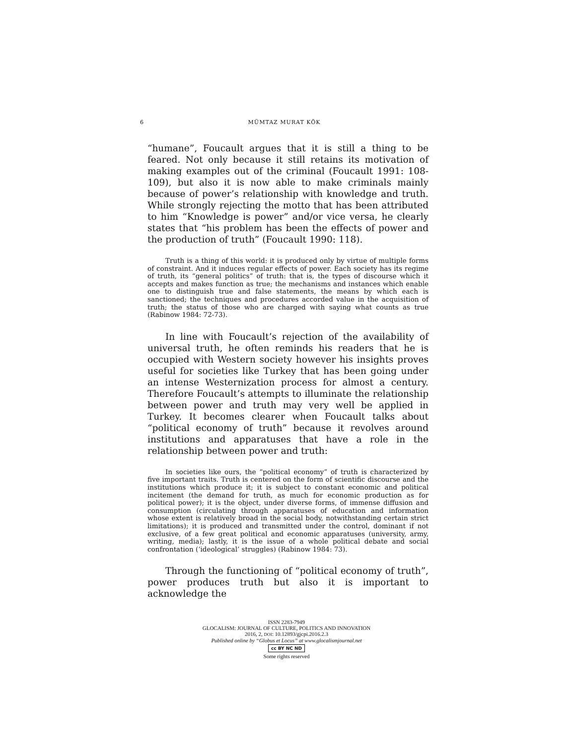6 MÜMTAZ MURAT KÖK
“humane”, Foucault argues that it is still a thing to be feared. Not only because it still retains its motivation of making examples out of the criminal (Foucault 1991: 108-109), but also it is now able to make criminals mainly because of power’s relationship with knowledge and truth. While strongly rejecting the motto that has been attributed to him “Knowledge is power” and/or vice versa, he clearly states that “his problem has been the effects of power and the production of truth” (Foucault 1990: 118).
Truth is a thing of this world: it is produced only by virtue of multiple forms of constraint. And it induces regular effects of power. Each society has its regime of truth, its “general politics” of truth: that is, the types of discourse which it accepts and makes function as true; the mechanisms and instances which enable one to distinguish true and false statements, the means by which each is sanctioned; the techniques and procedures accorded value in the acquisition of truth; the status of those who are charged with saying what counts as true (Rabinow 1984: 72-73).
In line with Foucault’s rejection of the availability of universal truth, he often reminds his readers that he is occupied with Western society however his insights proves useful for societies like Turkey that has been going under an intense Westernization process for almost a century. Therefore Foucault’s attempts to illuminate the relationship between power and truth may very well be applied in Turkey. It becomes clearer when Foucault talks about “political economy of truth” because it revolves around institutions and apparatuses that have a role in the relationship between power and truth:
In societies like ours, the “political economy” of truth is characterized by five important traits. Truth is centered on the form of scientific discourse and the institutions which produce it; it is subject to constant economic and political incitement (the demand for truth, as much for economic production as for political power); it is the object, under diverse forms, of immense diffusion and consumption (circulating through apparatuses of education and information whose extent is relatively broad in the social body, notwithstanding certain strict limitations); it is produced and transmitted under the control, dominant if not exclusive, of a few great political and economic apparatuses (university, army, writing, media); lastly, it is the issue of a whole political debate and social confrontation (‘ideological’ struggles) (Rabinow 1984: 73).
Through the functioning of “political economy of truth”, power produces truth but also it is important to acknowledge the
ISSN 2283-7949
GLOCALISM: JOURNAL OF CULTURE, POLITICS AND INNOVATION
2016, 2, DOI: 10.12893/gjcpi.2016.2.3
Published online by “Globus et Locus” at www.glocalismjournal.net
cc BY NC ND
Some rights reserved